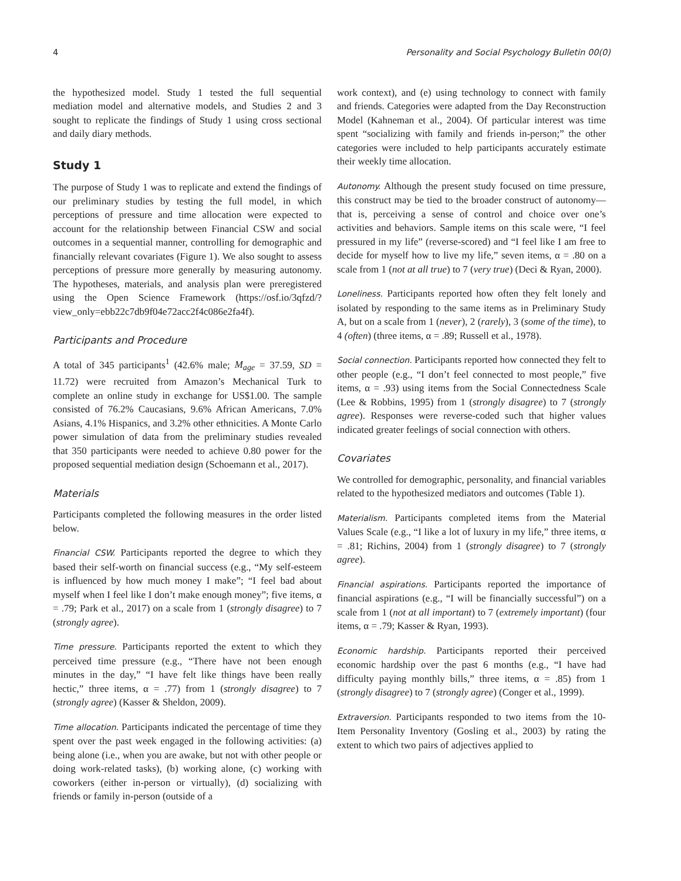4 Personality and Social Psychology Bulletin 00(0)
the hypothesized model. Study 1 tested the full sequential mediation model and alternative models, and Studies 2 and 3 sought to replicate the findings of Study 1 using cross sectional and daily diary methods.
Study 1
The purpose of Study 1 was to replicate and extend the findings of our preliminary studies by testing the full model, in which perceptions of pressure and time allocation were expected to account for the relationship between Financial CSW and social outcomes in a sequential manner, controlling for demographic and financially relevant covariates (Figure 1). We also sought to assess perceptions of pressure more generally by measuring autonomy. The hypotheses, materials, and analysis plan were preregistered using the Open Science Framework (https://osf.io/3qfzd/?view_only=ebb22c7db9f04e72acc2f4c086e2fa4f).
Participants and Procedure
A total of 345 participants<sup>1</sup> (42.6% male; M<sub>age</sub> = 37.59, SD = 11.72) were recruited from Amazon’s Mechanical Turk to complete an online study in exchange for US$1.00. The sample consisted of 76.2% Caucasians, 9.6% African Americans, 7.0% Asians, 4.1% Hispanics, and 3.2% other ethnicities. A Monte Carlo power simulation of data from the preliminary studies revealed that 350 participants were needed to achieve 0.80 power for the proposed sequential mediation design (Schoemann et al., 2017).
Materials
Participants completed the following measures in the order listed below.
Financial CSW. Participants reported the degree to which they based their self-worth on financial success (e.g., “My self-esteem is influenced by how much money I make”; “I feel bad about myself when I feel like I don’t make enough money”; five items, α = .79; Park et al., 2017) on a scale from 1 (strongly disagree) to 7 (strongly agree).
Time pressure. Participants reported the extent to which they perceived time pressure (e.g., “There have not been enough minutes in the day,” “I have felt like things have been really hectic,” three items, α = .77) from 1 (strongly disagree) to 7 (strongly agree) (Kasser & Sheldon, 2009).
Time allocation. Participants indicated the percentage of time they spent over the past week engaged in the following activities: (a) being alone (i.e., when you are awake, but not with other people or doing work-related tasks), (b) working alone, (c) working with coworkers (either in-person or virtually), (d) socializing with friends or family in-person (outside of a
work context), and (e) using technology to connect with family and friends. Categories were adapted from the Day Reconstruction Model (Kahneman et al., 2004). Of particular interest was time spent “socializing with family and friends in-person;” the other categories were included to help participants accurately estimate their weekly time allocation.
Autonomy. Although the present study focused on time pressure, this construct may be tied to the broader construct of autonomy—that is, perceiving a sense of control and choice over one’s activities and behaviors. Sample items on this scale were, “I feel pressured in my life” (reverse-scored) and “I feel like I am free to decide for myself how to live my life,” seven items, α = .80 on a scale from 1 (not at all true) to 7 (very true) (Deci & Ryan, 2000).
Loneliness. Participants reported how often they felt lonely and isolated by responding to the same items as in Preliminary Study A, but on a scale from 1 (never), 2 (rarely), 3 (some of the time), to 4 (often) (three items, α = .89; Russell et al., 1978).
Social connection. Participants reported how connected they felt to other people (e.g., “I don’t feel connected to most people,” five items, α = .93) using items from the Social Connectedness Scale (Lee & Robbins, 1995) from 1 (strongly disagree) to 7 (strongly agree). Responses were reverse-coded such that higher values indicated greater feelings of social connection with others.
Covariates
We controlled for demographic, personality, and financial variables related to the hypothesized mediators and outcomes (Table 1).
Materialism. Participants completed items from the Material Values Scale (e.g., “I like a lot of luxury in my life,” three items, α = .81; Richins, 2004) from 1 (strongly disagree) to 7 (strongly agree).
Financial aspirations. Participants reported the importance of financial aspirations (e.g., “I will be financially successful”) on a scale from 1 (not at all important) to 7 (extremely important) (four items, α = .79; Kasser & Ryan, 1993).
Economic hardship. Participants reported their perceived economic hardship over the past 6 months (e.g., “I have had difficulty paying monthly bills,” three items, α = .85) from 1 (strongly disagree) to 7 (strongly agree) (Conger et al., 1999).
Extraversion. Participants responded to two items from the 10-Item Personality Inventory (Gosling et al., 2003) by rating the extent to which two pairs of adjectives applied to